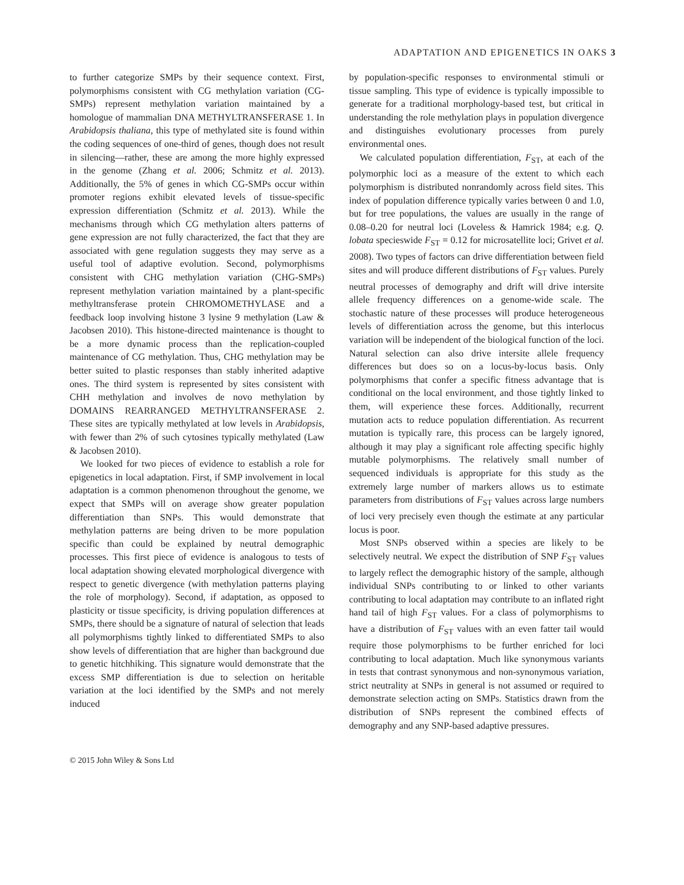ADAPTATION AND EPIGENETICS IN OAKS 3
to further categorize SMPs by their sequence context. First, polymorphisms consistent with CG methylation variation (CG-SMPs) represent methylation variation maintained by a homologue of mammalian DNA METHYLTRANSFERASE 1. In Arabidopsis thaliana, this type of methylated site is found within the coding sequences of one-third of genes, though does not result in silencing—rather, these are among the more highly expressed in the genome (Zhang et al. 2006; Schmitz et al. 2013). Additionally, the 5% of genes in which CG-SMPs occur within promoter regions exhibit elevated levels of tissue-specific expression differentiation (Schmitz et al. 2013). While the mechanisms through which CG methylation alters patterns of gene expression are not fully characterized, the fact that they are associated with gene regulation suggests they may serve as a useful tool of adaptive evolution. Second, polymorphisms consistent with CHG methylation variation (CHG-SMPs) represent methylation variation maintained by a plant-specific methyltransferase protein CHROMOMETHYLASE and a feedback loop involving histone 3 lysine 9 methylation (Law & Jacobsen 2010). This histone-directed maintenance is thought to be a more dynamic process than the replication-coupled maintenance of CG methylation. Thus, CHG methylation may be better suited to plastic responses than stably inherited adaptive ones. The third system is represented by sites consistent with CHH methylation and involves de novo methylation by DOMAINS REARRANGED METHYLTRANSFERASE 2. These sites are typically methylated at low levels in Arabidopsis, with fewer than 2% of such cytosines typically methylated (Law & Jacobsen 2010).
We looked for two pieces of evidence to establish a role for epigenetics in local adaptation. First, if SMP involvement in local adaptation is a common phenomenon throughout the genome, we expect that SMPs will on average show greater population differentiation than SNPs. This would demonstrate that methylation patterns are being driven to be more population specific than could be explained by neutral demographic processes. This first piece of evidence is analogous to tests of local adaptation showing elevated morphological divergence with respect to genetic divergence (with methylation patterns playing the role of morphology). Second, if adaptation, as opposed to plasticity or tissue specificity, is driving population differences at SMPs, there should be a signature of natural of selection that leads all polymorphisms tightly linked to differentiated SMPs to also show levels of differentiation that are higher than background due to genetic hitchhiking. This signature would demonstrate that the excess SMP differentiation is due to selection on heritable variation at the loci identified by the SMPs and not merely induced
by population-specific responses to environmental stimuli or tissue sampling. This type of evidence is typically impossible to generate for a traditional morphology-based test, but critical in understanding the role methylation plays in population divergence and distinguishes evolutionary processes from purely environmental ones.
We calculated population differentiation, F<sub>ST</sub>, at each of the polymorphic loci as a measure of the extent to which each polymorphism is distributed nonrandomly across field sites. This index of population difference typically varies between 0 and 1.0, but for tree populations, the values are usually in the range of 0.08–0.20 for neutral loci (Loveless & Hamrick 1984; e.g. Q. lobata specieswide F<sub>ST</sub> = 0.12 for microsatellite loci; Grivet et al. 2008). Two types of factors can drive differentiation between field sites and will produce different distributions of F<sub>ST</sub> values. Purely neutral processes of demography and drift will drive intersite allele frequency differences on a genome-wide scale. The stochastic nature of these processes will produce heterogeneous levels of differentiation across the genome, but this interlocus variation will be independent of the biological function of the loci. Natural selection can also drive intersite allele frequency differences but does so on a locus-by-locus basis. Only polymorphisms that confer a specific fitness advantage that is conditional on the local environment, and those tightly linked to them, will experience these forces. Additionally, recurrent mutation acts to reduce population differentiation. As recurrent mutation is typically rare, this process can be largely ignored, although it may play a significant role affecting specific highly mutable polymorphisms. The relatively small number of sequenced individuals is appropriate for this study as the extremely large number of markers allows us to estimate parameters from distributions of F<sub>ST</sub> values across large numbers of loci very precisely even though the estimate at any particular locus is poor.
Most SNPs observed within a species are likely to be selectively neutral. We expect the distribution of SNP F<sub>ST</sub> values to largely reflect the demographic history of the sample, although individual SNPs contributing to or linked to other variants contributing to local adaptation may contribute to an inflated right hand tail of high F<sub>ST</sub> values. For a class of polymorphisms to have a distribution of F<sub>ST</sub> values with an even fatter tail would require those polymorphisms to be further enriched for loci contributing to local adaptation. Much like synonymous variants in tests that contrast synonymous and non-synonymous variation, strict neutrality at SNPs in general is not assumed or required to demonstrate selection acting on SMPs. Statistics drawn from the distribution of SNPs represent the combined effects of demography and any SNP-based adaptive pressures.
© 2015 John Wiley & Sons Ltd